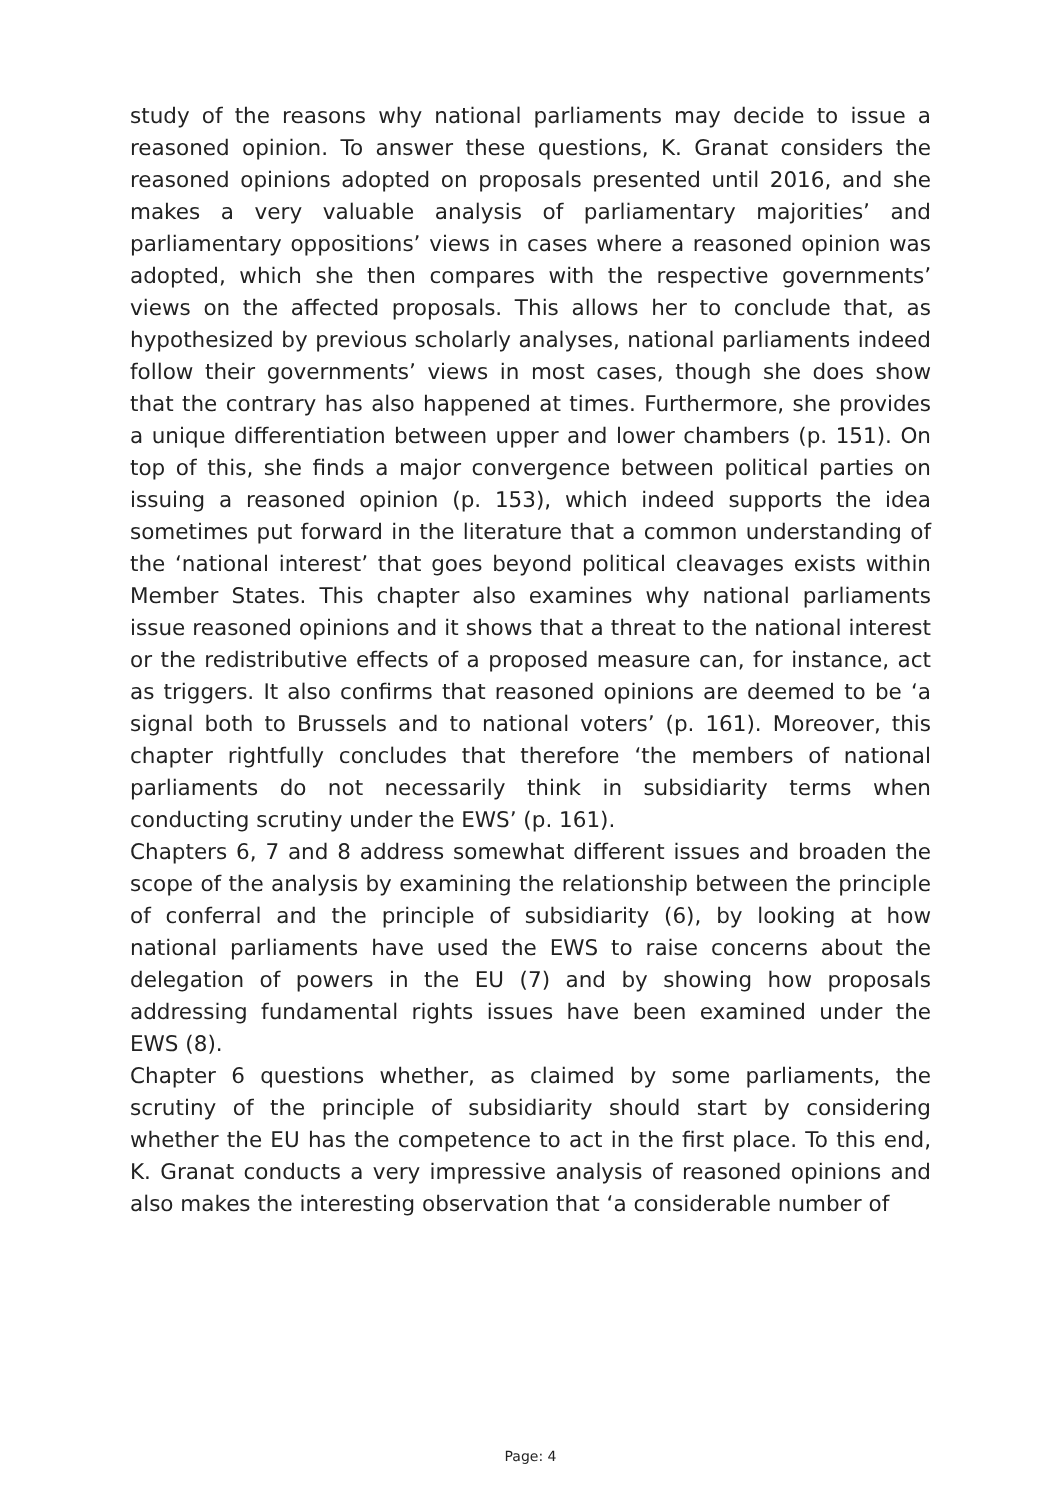study of the reasons why national parliaments may decide to issue a reasoned opinion. To answer these questions, K. Granat considers the reasoned opinions adopted on proposals presented until 2016, and she makes a very valuable analysis of parliamentary majorities’ and parliamentary oppositions’ views in cases where a reasoned opinion was adopted, which she then compares with the respective governments’ views on the affected proposals. This allows her to conclude that, as hypothesized by previous scholarly analyses, national parliaments indeed follow their governments’ views in most cases, though she does show that the contrary has also happened at times. Furthermore, she provides a unique differentiation between upper and lower chambers (p. 151). On top of this, she finds a major convergence between political parties on issuing a reasoned opinion (p. 153), which indeed supports the idea sometimes put forward in the literature that a common understanding of the ‘national interest’ that goes beyond political cleavages exists within Member States. This chapter also examines why national parliaments issue reasoned opinions and it shows that a threat to the national interest or the redistributive effects of a proposed measure can, for instance, act as triggers. It also confirms that reasoned opinions are deemed to be ‘a signal both to Brussels and to national voters’ (p. 161). Moreover, this chapter rightfully concludes that therefore ‘the members of national parliaments do not necessarily think in subsidiarity terms when conducting scrutiny under the EWS’ (p. 161).
Chapters 6, 7 and 8 address somewhat different issues and broaden the scope of the analysis by examining the relationship between the principle of conferral and the principle of subsidiarity (6), by looking at how national parliaments have used the EWS to raise concerns about the delegation of powers in the EU (7) and by showing how proposals addressing fundamental rights issues have been examined under the EWS (8).
Chapter 6 questions whether, as claimed by some parliaments, the scrutiny of the principle of subsidiarity should start by considering whether the EU has the competence to act in the first place. To this end, K. Granat conducts a very impressive analysis of reasoned opinions and also makes the interesting observation that ‘a considerable number of
Page: 4